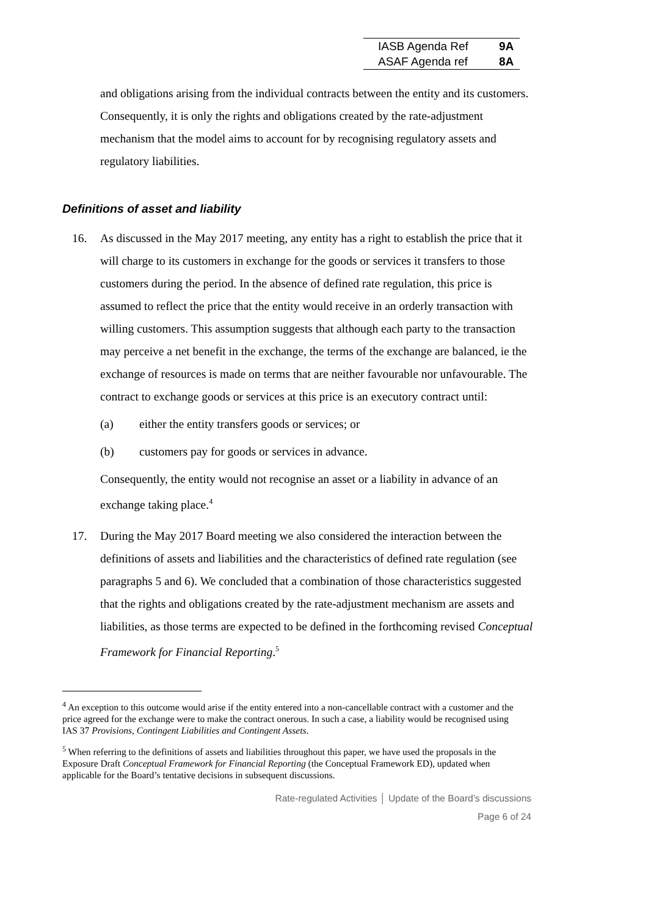| IASB Agenda Ref | 9A |
| ASAF Agenda ref | 8A |
and obligations arising from the individual contracts between the entity and its customers. Consequently, it is only the rights and obligations created by the rate-adjustment mechanism that the model aims to account for by recognising regulatory assets and regulatory liabilities.
Definitions of asset and liability
16. As discussed in the May 2017 meeting, any entity has a right to establish the price that it will charge to its customers in exchange for the goods or services it transfers to those customers during the period. In the absence of defined rate regulation, this price is assumed to reflect the price that the entity would receive in an orderly transaction with willing customers. This assumption suggests that although each party to the transaction may perceive a net benefit in the exchange, the terms of the exchange are balanced, ie the exchange of resources is made on terms that are neither favourable nor unfavourable. The contract to exchange goods or services at this price is an executory contract until:
(a) either the entity transfers goods or services; or
(b) customers pay for goods or services in advance.
Consequently, the entity would not recognise an asset or a liability in advance of an exchange taking place.<sup>4</sup>
17. During the May 2017 Board meeting we also considered the interaction between the definitions of assets and liabilities and the characteristics of defined rate regulation (see paragraphs 5 and 6). We concluded that a combination of those characteristics suggested that the rights and obligations created by the rate-adjustment mechanism are assets and liabilities, as those terms are expected to be defined in the forthcoming revised Conceptual Framework for Financial Reporting.<sup>5</sup>
<sup>4</sup> An exception to this outcome would arise if the entity entered into a non-cancellable contract with a customer and the price agreed for the exchange were to make the contract onerous. In such a case, a liability would be recognised using IAS 37 Provisions, Contingent Liabilities and Contingent Assets.
<sup>5</sup> When referring to the definitions of assets and liabilities throughout this paper, we have used the proposals in the Exposure Draft Conceptual Framework for Financial Reporting (the Conceptual Framework ED), updated when applicable for the Board’s tentative decisions in subsequent discussions.
Rate-regulated Activities │ Update of the Board’s discussions
Page 6 of 24